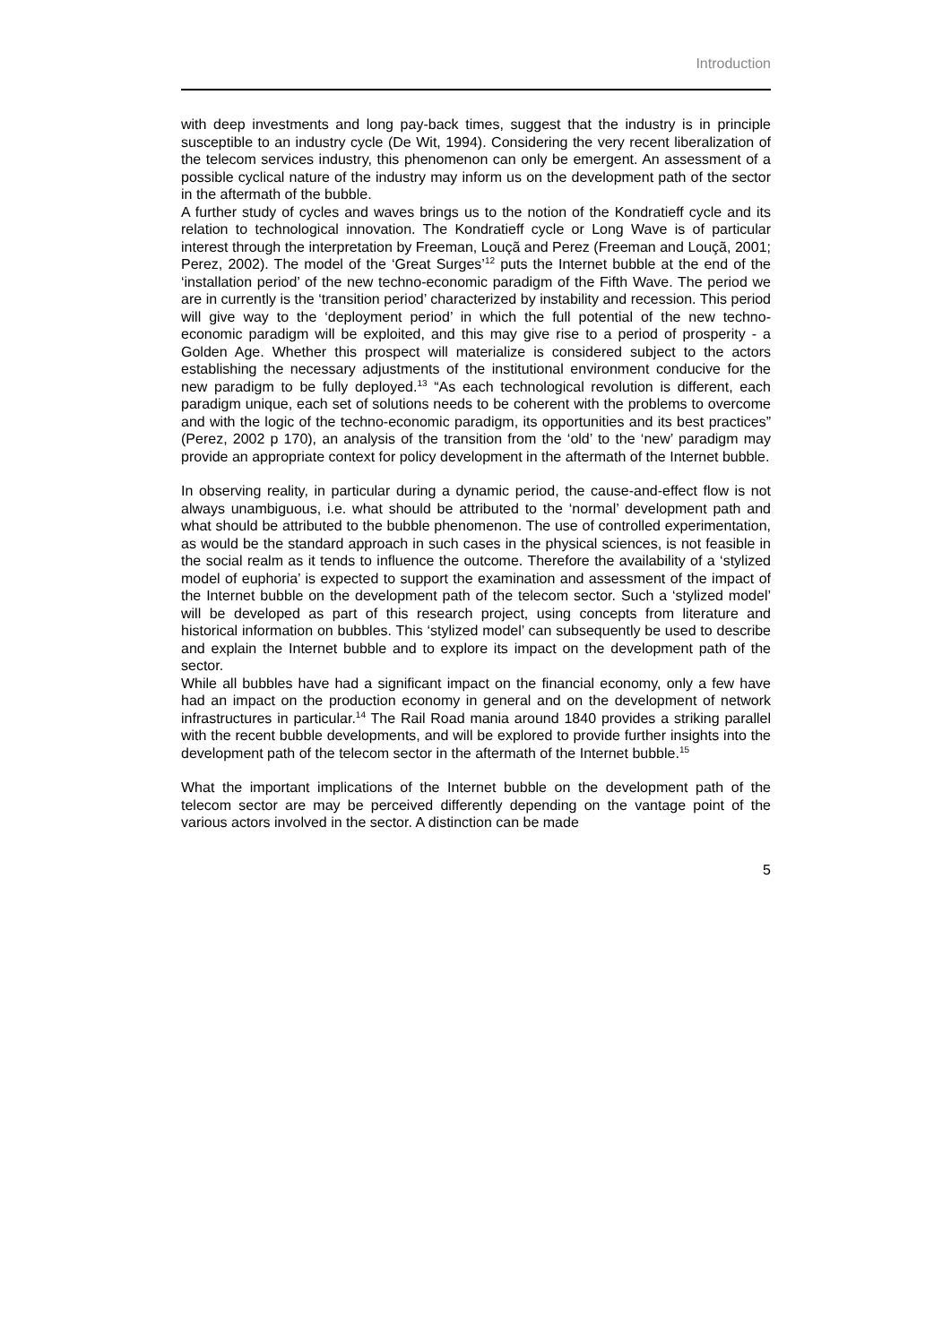Introduction
with deep investments and long pay-back times, suggest that the industry is in principle susceptible to an industry cycle (De Wit, 1994). Considering the very recent liberalization of the telecom services industry, this phenomenon can only be emergent. An assessment of a possible cyclical nature of the industry may inform us on the development path of the sector in the aftermath of the bubble.
A further study of cycles and waves brings us to the notion of the Kondratieff cycle and its relation to technological innovation. The Kondratieff cycle or Long Wave is of particular interest through the interpretation by Freeman, Louçã and Perez (Freeman and Louçã, 2001; Perez, 2002). The model of the ‘Great Surges’<sup>12</sup> puts the Internet bubble at the end of the ‘installation period’ of the new techno-economic paradigm of the Fifth Wave. The period we are in currently is the ‘transition period’ characterized by instability and recession. This period will give way to the ‘deployment period’ in which the full potential of the new techno-economic paradigm will be exploited, and this may give rise to a period of prosperity - a Golden Age. Whether this prospect will materialize is considered subject to the actors establishing the necessary adjustments of the institutional environment conducive for the new paradigm to be fully deployed.<sup>13</sup> “As each technological revolution is different, each paradigm unique, each set of solutions needs to be coherent with the problems to overcome and with the logic of the techno-economic paradigm, its opportunities and its best practices” (Perez, 2002 p 170), an analysis of the transition from the ‘old’ to the ‘new’ paradigm may provide an appropriate context for policy development in the aftermath of the Internet bubble.
In observing reality, in particular during a dynamic period, the cause-and-effect flow is not always unambiguous, i.e. what should be attributed to the ‘normal’ development path and what should be attributed to the bubble phenomenon. The use of controlled experimentation, as would be the standard approach in such cases in the physical sciences, is not feasible in the social realm as it tends to influence the outcome. Therefore the availability of a ‘stylized model of euphoria’ is expected to support the examination and assessment of the impact of the Internet bubble on the development path of the telecom sector. Such a ‘stylized model’ will be developed as part of this research project, using concepts from literature and historical information on bubbles. This ‘stylized model’ can subsequently be used to describe and explain the Internet bubble and to explore its impact on the development path of the sector.
While all bubbles have had a significant impact on the financial economy, only a few have had an impact on the production economy in general and on the development of network infrastructures in particular.<sup>14</sup> The Rail Road mania around 1840 provides a striking parallel with the recent bubble developments, and will be explored to provide further insights into the development path of the telecom sector in the aftermath of the Internet bubble.<sup>15</sup>
What the important implications of the Internet bubble on the development path of the telecom sector are may be perceived differently depending on the vantage point of the various actors involved in the sector. A distinction can be made
5